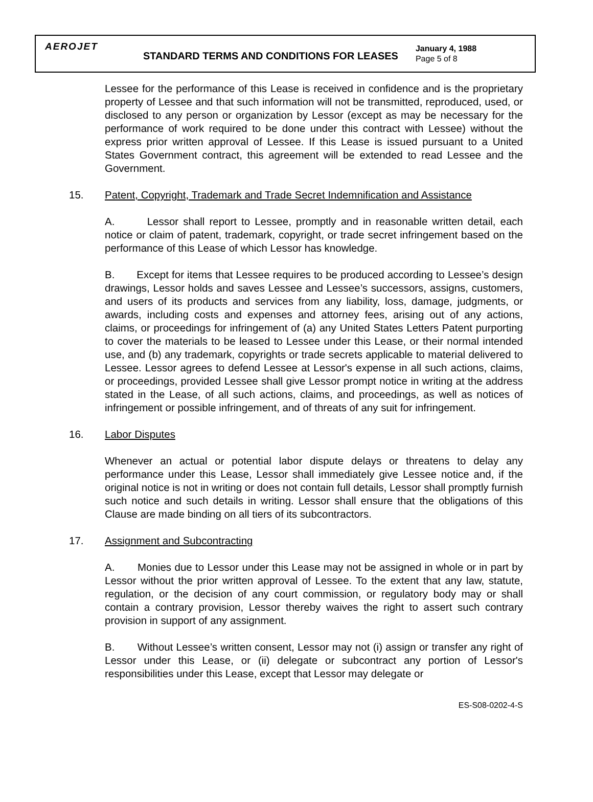AEROJET
STANDARD TERMS AND CONDITIONS FOR LEASES
January 4, 1988
Page 5 of 8
Lessee for the performance of this Lease is received in confidence and is the proprietary property of Lessee and that such information will not be transmitted, reproduced, used, or disclosed to any person or organization by Lessor (except as may be necessary for the performance of work required to be done under this contract with Lessee) without the express prior written approval of Lessee. If this Lease is issued pursuant to a United States Government contract, this agreement will be extended to read Lessee and the Government.
15. Patent, Copyright, Trademark and Trade Secret Indemnification and Assistance
A. Lessor shall report to Lessee, promptly and in reasonable written detail, each notice or claim of patent, trademark, copyright, or trade secret infringement based on the performance of this Lease of which Lessor has knowledge.
B. Except for items that Lessee requires to be produced according to Lessee’s design drawings, Lessor holds and saves Lessee and Lessee’s successors, assigns, customers, and users of its products and services from any liability, loss, damage, judgments, or awards, including costs and expenses and attorney fees, arising out of any actions, claims, or proceedings for infringement of (a) any United States Letters Patent purporting to cover the materials to be leased to Lessee under this Lease, or their normal intended use, and (b) any trademark, copyrights or trade secrets applicable to material delivered to Lessee. Lessor agrees to defend Lessee at Lessor's expense in all such actions, claims, or proceedings, provided Lessee shall give Lessor prompt notice in writing at the address stated in the Lease, of all such actions, claims, and proceedings, as well as notices of infringement or possible infringement, and of threats of any suit for infringement.
16. Labor Disputes
Whenever an actual or potential labor dispute delays or threatens to delay any performance under this Lease, Lessor shall immediately give Lessee notice and, if the original notice is not in writing or does not contain full details, Lessor shall promptly furnish such notice and such details in writing. Lessor shall ensure that the obligations of this Clause are made binding on all tiers of its subcontractors.
17. Assignment and Subcontracting
A. Monies due to Lessor under this Lease may not be assigned in whole or in part by Lessor without the prior written approval of Lessee. To the extent that any law, statute, regulation, or the decision of any court commission, or regulatory body may or shall contain a contrary provision, Lessor thereby waives the right to assert such contrary provision in support of any assignment.
B. Without Lessee’s written consent, Lessor may not (i) assign or transfer any right of Lessor under this Lease, or (ii) delegate or subcontract any portion of Lessor's responsibilities under this Lease, except that Lessor may delegate or
ES-S08-0202-4-S